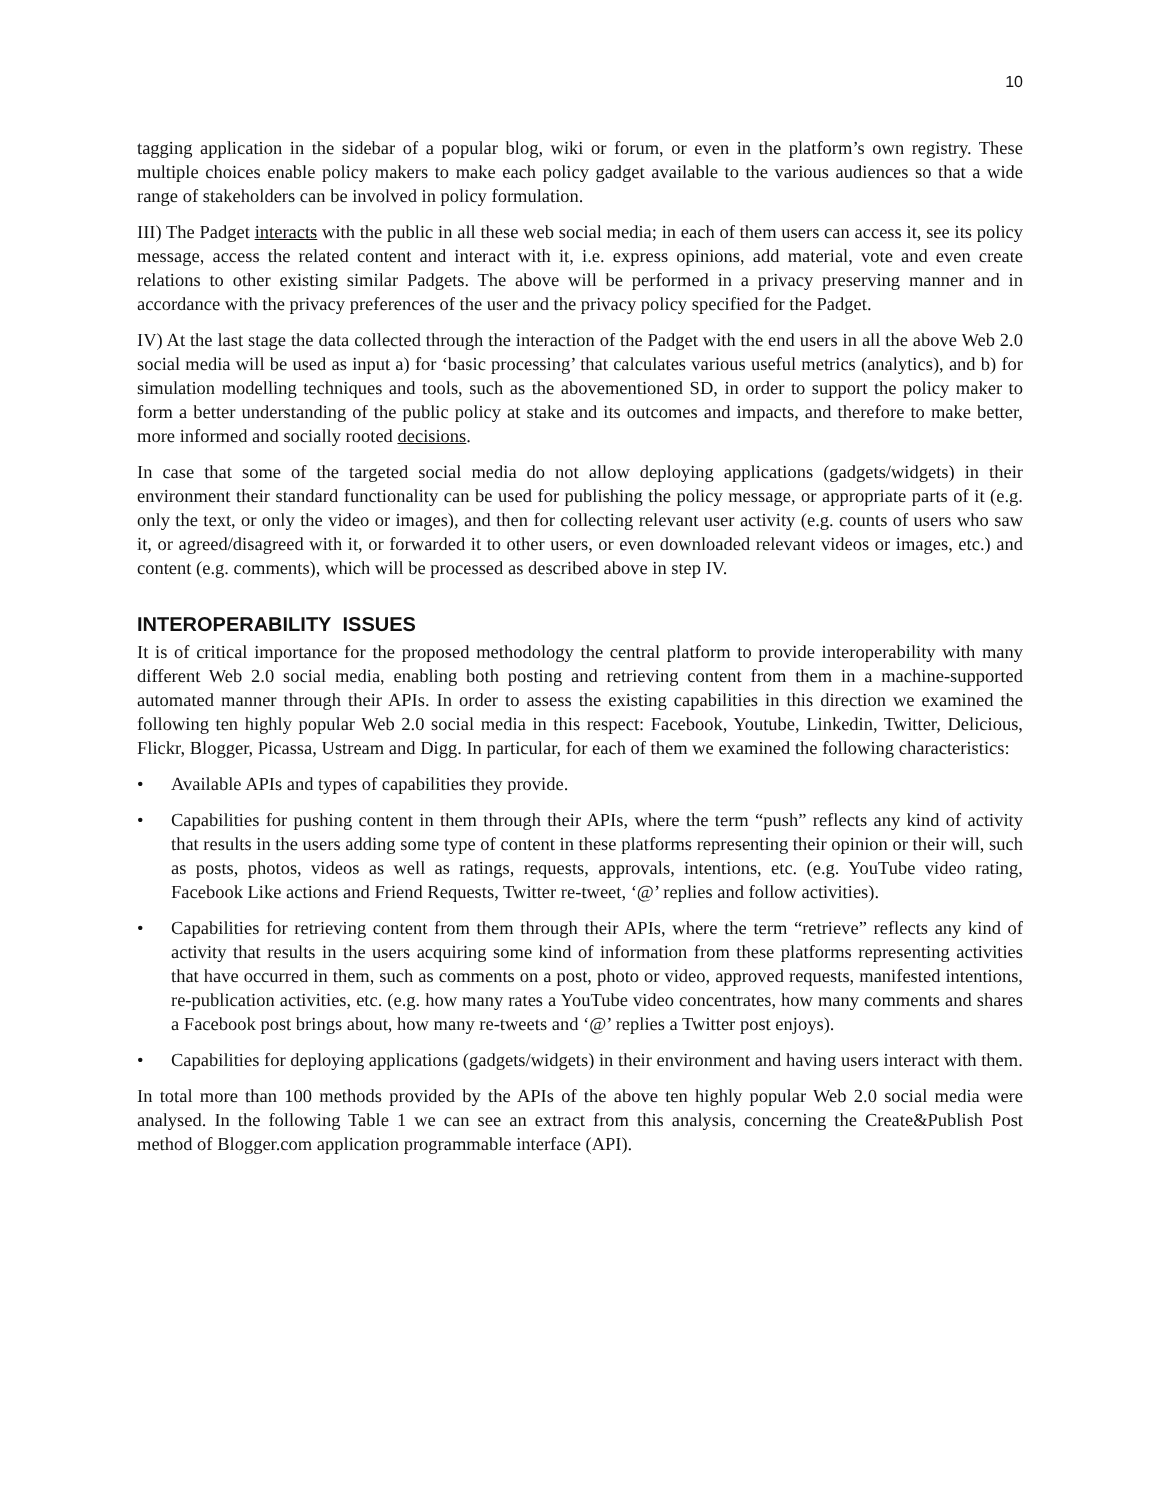10
tagging application in the sidebar of a popular blog, wiki or forum, or even in the platform’s own registry. These multiple choices enable policy makers to make each policy gadget available to the various audiences so that a wide range of stakeholders can be involved in policy formulation.
III) The Padget interacts with the public in all these web social media; in each of them users can access it, see its policy message, access the related content and interact with it, i.e. express opinions, add material, vote and even create relations to other existing similar Padgets. The above will be performed in a privacy preserving manner and in accordance with the privacy preferences of the user and the privacy policy specified for the Padget.
IV) At the last stage the data collected through the interaction of the Padget with the end users in all the above Web 2.0 social media will be used as input a) for ‘basic processing’ that calculates various useful metrics (analytics), and b) for simulation modelling techniques and tools, such as the abovementioned SD, in order to support the policy maker to form a better understanding of the public policy at stake and its outcomes and impacts, and therefore to make better, more informed and socially rooted decisions.
In case that some of the targeted social media do not allow deploying applications (gadgets/widgets) in their environment their standard functionality can be used for publishing the policy message, or appropriate parts of it (e.g. only the text, or only the video or images), and then for collecting relevant user activity (e.g. counts of users who saw it, or agreed/disagreed with it, or forwarded it to other users, or even downloaded relevant videos or images, etc.) and content (e.g. comments), which will be processed as described above in step IV.
INTEROPERABILITY ISSUES
It is of critical importance for the proposed methodology the central platform to provide interoperability with many different Web 2.0 social media, enabling both posting and retrieving content from them in a machine-supported automated manner through their APIs. In order to assess the existing capabilities in this direction we examined the following ten highly popular Web 2.0 social media in this respect: Facebook, Youtube, Linkedin, Twitter, Delicious, Flickr, Blogger, Picassa, Ustream and Digg. In particular, for each of them we examined the following characteristics:
• Available APIs and types of capabilities they provide.
• Capabilities for pushing content in them through their APIs, where the term “push” reflects any kind of activity that results in the users adding some type of content in these platforms representing their opinion or their will, such as posts, photos, videos as well as ratings, requests, approvals, intentions, etc. (e.g. YouTube video rating, Facebook Like actions and Friend Requests, Twitter re-tweet, ‘@’ replies and follow activities).
• Capabilities for retrieving content from them through their APIs, where the term “retrieve” reflects any kind of activity that results in the users acquiring some kind of information from these platforms representing activities that have occurred in them, such as comments on a post, photo or video, approved requests, manifested intentions, re-publication activities, etc. (e.g. how many rates a YouTube video concentrates, how many comments and shares a Facebook post brings about, how many re-tweets and ‘@’ replies a Twitter post enjoys).
• Capabilities for deploying applications (gadgets/widgets) in their environment and having users interact with them.
In total more than 100 methods provided by the APIs of the above ten highly popular Web 2.0 social media were analysed. In the following Table 1 we can see an extract from this analysis, concerning the Create&Publish Post method of Blogger.com application programmable interface (API).